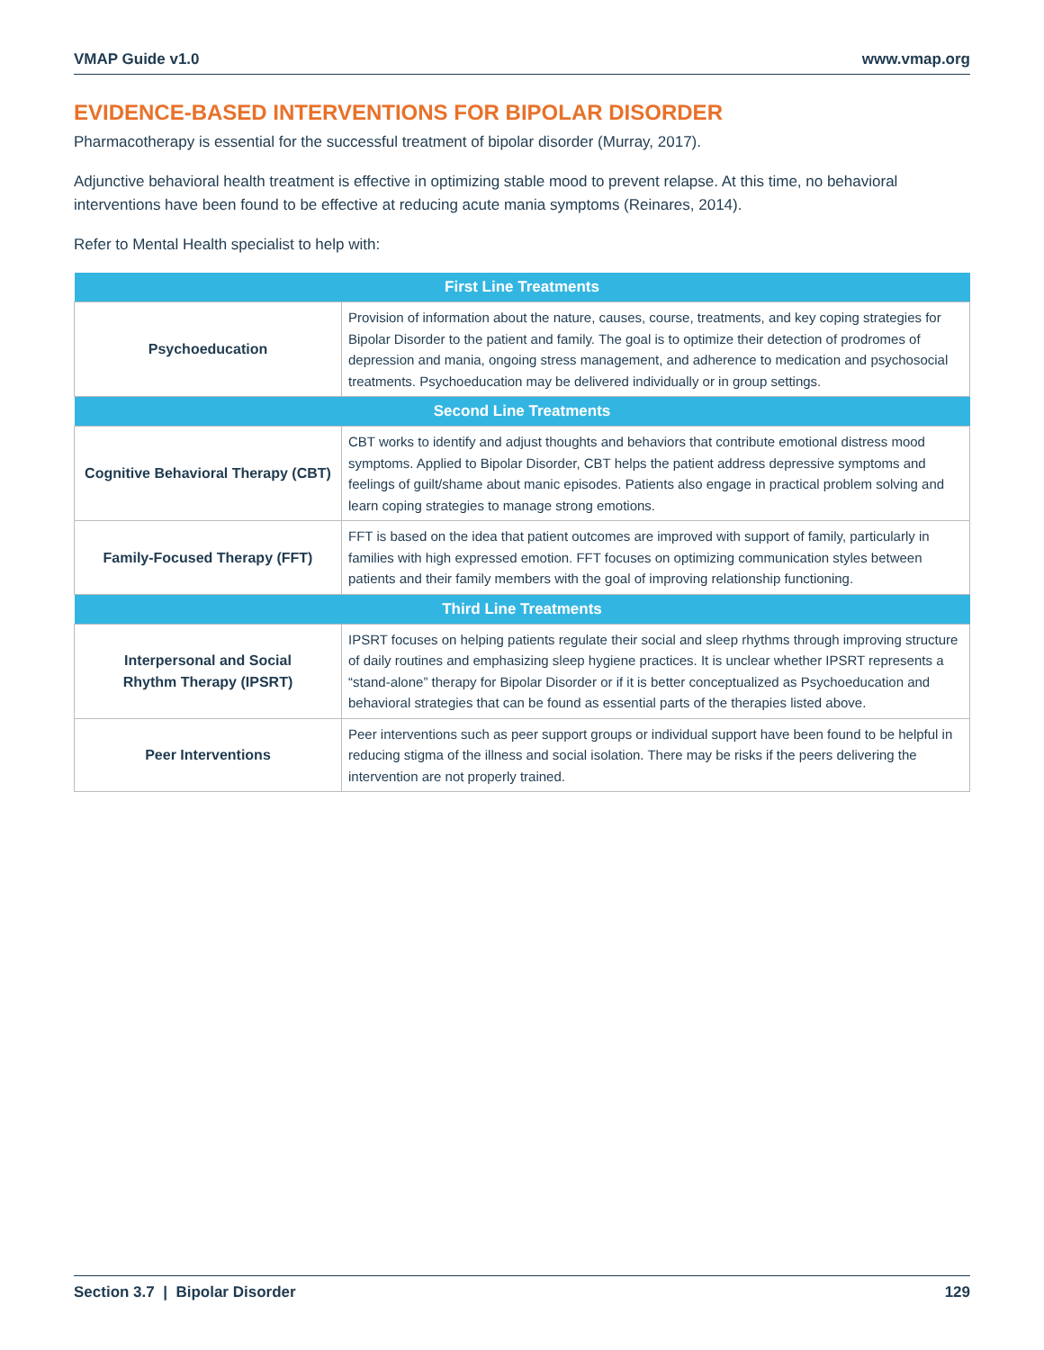VMAP Guide v1.0 www.vmap.org
EVIDENCE-BASED INTERVENTIONS FOR BIPOLAR DISORDER
Pharmacotherapy is essential for the successful treatment of bipolar disorder (Murray, 2017).
Adjunctive behavioral health treatment is effective in optimizing stable mood to prevent relapse. At this time, no behavioral interventions have been found to be effective at reducing acute mania symptoms (Reinares, 2014).
Refer to Mental Health specialist to help with:
| First Line Treatments | |
| --- | --- |
| Psychoeducation | Provision of information about the nature, causes, course, treatments, and key coping strategies for Bipolar Disorder to the patient and family. The goal is to optimize their detection of prodromes of depression and mania, ongoing stress management, and adherence to medication and psychosocial treatments. Psychoeducation may be delivered individually or in group settings. |
| Second Line Treatments | |
| Cognitive Behavioral Therapy (CBT) | CBT works to identify and adjust thoughts and behaviors that contribute emotional distress mood symptoms. Applied to Bipolar Disorder, CBT helps the patient address depressive symptoms and feelings of guilt/shame about manic episodes. Patients also engage in practical problem solving and learn coping strategies to manage strong emotions. |
| Family-Focused Therapy (FFT) | FFT is based on the idea that patient outcomes are improved with support of family, particularly in families with high expressed emotion. FFT focuses on optimizing communication styles between patients and their family members with the goal of improving relationship functioning. |
| Third Line Treatments | |
| Interpersonal and Social Rhythm Therapy (IPSRT) | IPSRT focuses on helping patients regulate their social and sleep rhythms through improving structure of daily routines and emphasizing sleep hygiene practices. It is unclear whether IPSRT represents a “stand-alone” therapy for Bipolar Disorder or if it is better conceptualized as Psychoeducation and behavioral strategies that can be found as essential parts of the therapies listed above. |
| Peer Interventions | Peer interventions such as peer support groups or individual support have been found to be helpful in reducing stigma of the illness and social isolation. There may be risks if the peers delivering the intervention are not properly trained. |
Section 3.7 | Bipolar Disorder 129